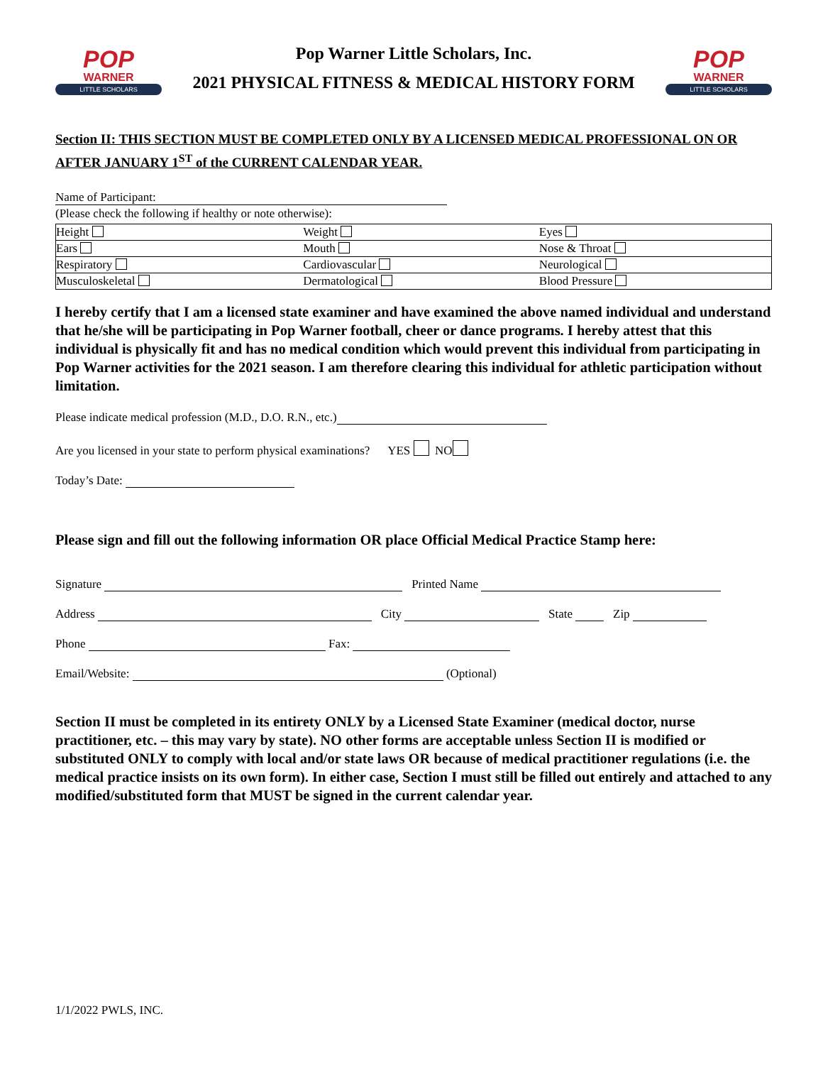POP
WARNER
LITTLE SCHOLARS
Pop Warner Little Scholars, Inc.
2021 PHYSICAL FITNESS & MEDICAL HISTORY FORM
POP
WARNER
LITTLE SCHOLARS
Section II: THIS SECTION MUST BE COMPLETED ONLY BY A LICENSED MEDICAL PROFESSIONAL ON OR AFTER JANUARY 1<sup>ST</sup> of the CURRENT CALENDAR YEAR.
Name of Participant:
(Please check the following if healthy or note otherwise):
| Height | Weight | Eyes |
| Ears | Mouth | Nose & Throat |
| Respiratory | Cardiovascular | Neurological |
| Musculoskeletal | Dermatological | Blood Pressure |
I hereby certify that I am a licensed state examiner and have examined the above named individual and understand that he/she will be participating in Pop Warner football, cheer or dance programs. I hereby attest that this individual is physically fit and has no medical condition which would prevent this individual from participating in Pop Warner activities for the 2021 season. I am therefore clearing this individual for athletic participation without limitation.
Please indicate medical profession (M.D., D.O. R.N., etc.)
Are you licensed in your state to perform physical examinations? YES NO
Today’s Date:
Please sign and fill out the following information OR place Official Medical Practice Stamp here:
Signature Printed Name
Address City State Zip
Phone Fax:
Email/Website: (Optional)
Section II must be completed in its entirety ONLY by a Licensed State Examiner (medical doctor, nurse practitioner, etc. – this may vary by state). NO other forms are acceptable unless Section II is modified or substituted ONLY to comply with local and/or state laws OR because of medical practitioner regulations (i.e. the medical practice insists on its own form). In either case, Section I must still be filled out entirely and attached to any modified/substituted form that MUST be signed in the current calendar year.
1/1/2022 PWLS, INC.